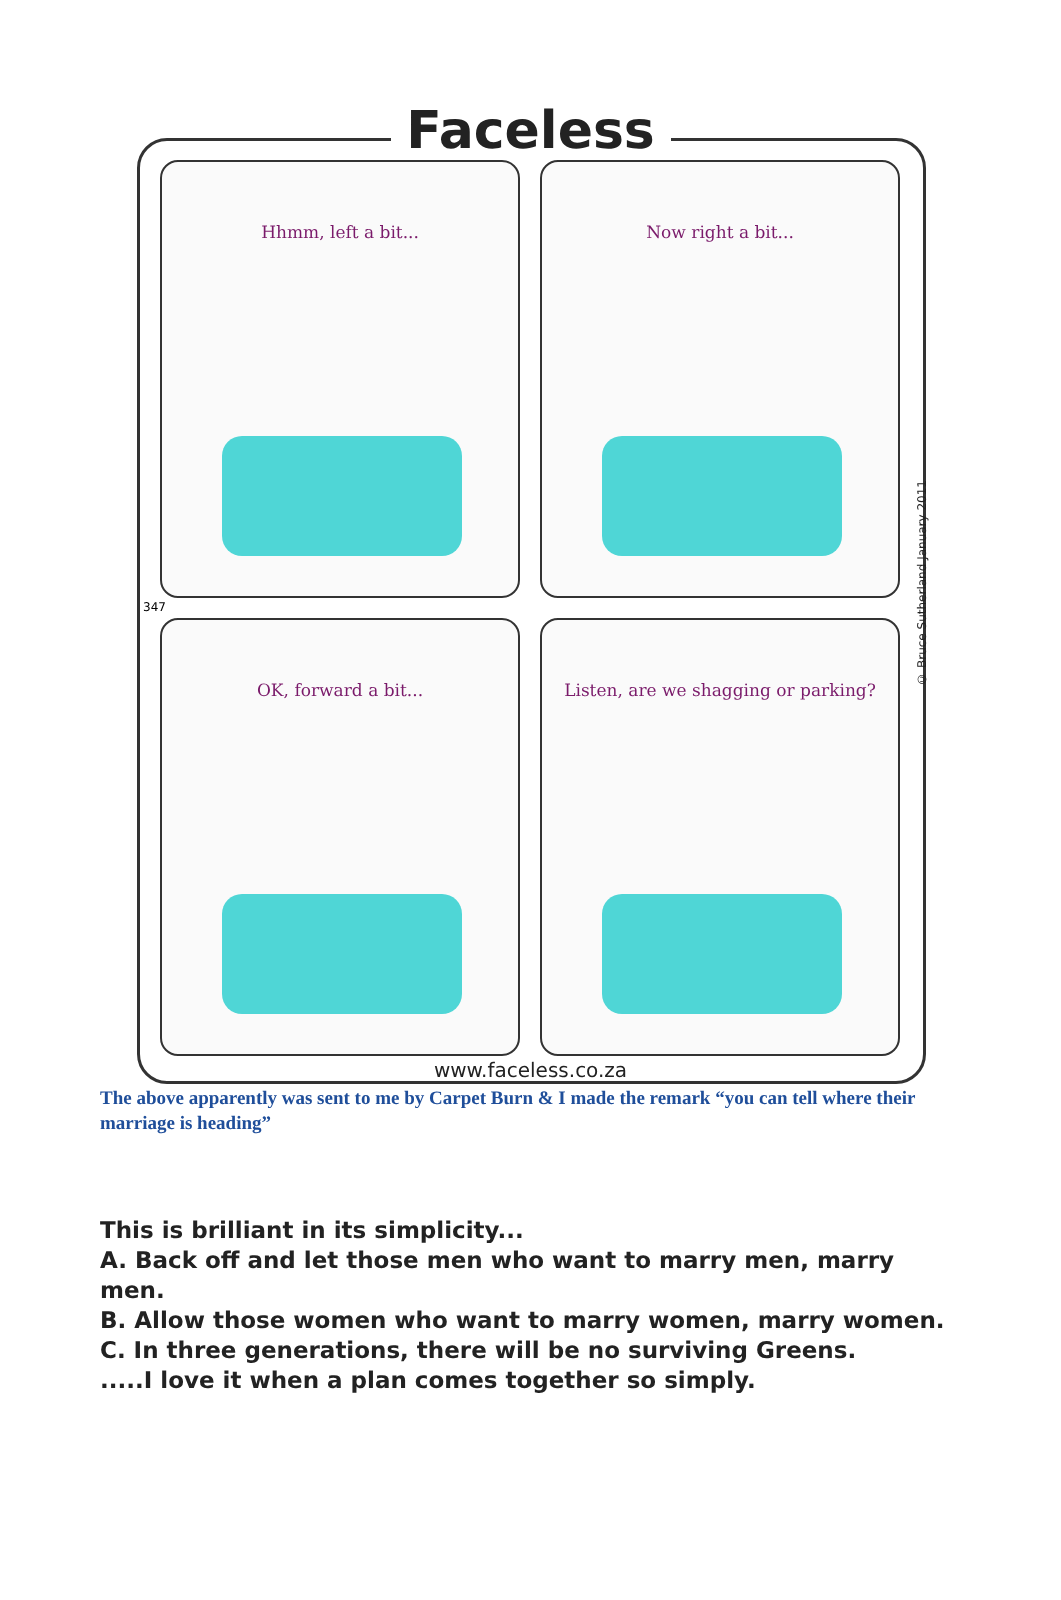Faceless
Hhmm, left a bit...
Now right a bit...
OK, forward a bit...
Listen, are we shagging or parking?
347
© Bruce Sutherland January 2011
www.faceless.co.za
The above apparently was sent to me by Carpet Burn & I made the remark “you can tell where their marriage is heading”
This is brilliant in its simplicity...
A. Back off and let those men who want to marry men, marry men.
B. Allow those women who want to marry women, marry women.
C. In three generations, there will be no surviving Greens.
.....I love it when a plan comes together so simply.